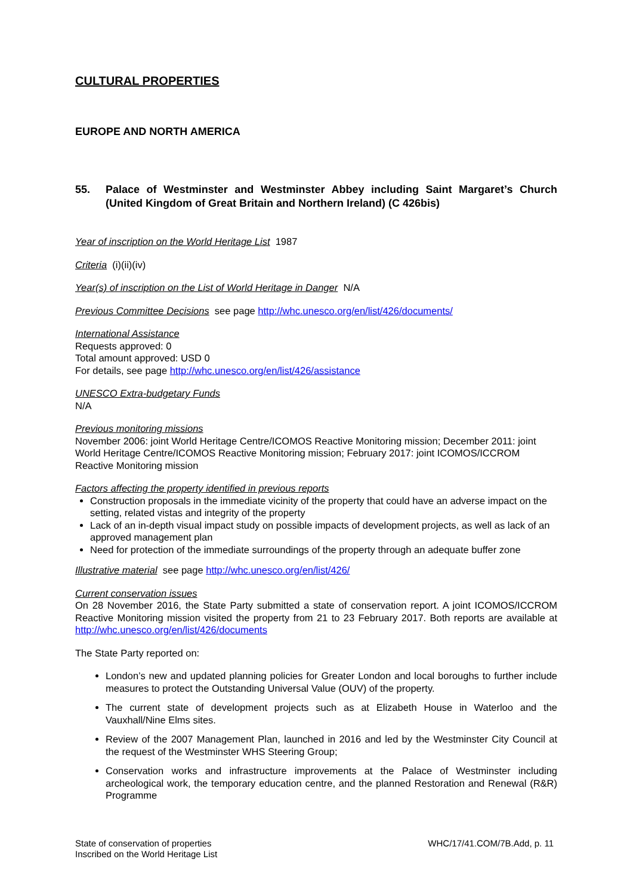CULTURAL PROPERTIES
EUROPE AND NORTH AMERICA
55. Palace of Westminster and Westminster Abbey including Saint Margaret’s Church (United Kingdom of Great Britain and Northern Ireland) (C 426bis)
Year of inscription on the World Heritage List 1987
Criteria (i)(ii)(iv)
Year(s) of inscription on the List of World Heritage in Danger N/A
Previous Committee Decisions see page http://whc.unesco.org/en/list/426/documents/
International Assistance
Requests approved: 0
Total amount approved: USD 0
For details, see page http://whc.unesco.org/en/list/426/assistance
UNESCO Extra-budgetary Funds
N/A
Previous monitoring missions
November 2006: joint World Heritage Centre/ICOMOS Reactive Monitoring mission; December 2011: joint World Heritage Centre/ICOMOS Reactive Monitoring mission; February 2017: joint ICOMOS/ICCROM Reactive Monitoring mission
Factors affecting the property identified in previous reports
Construction proposals in the immediate vicinity of the property that could have an adverse impact on the setting, related vistas and integrity of the property
Lack of an in-depth visual impact study on possible impacts of development projects, as well as lack of an approved management plan
Need for protection of the immediate surroundings of the property through an adequate buffer zone
Illustrative material see page http://whc.unesco.org/en/list/426/
Current conservation issues
On 28 November 2016, the State Party submitted a state of conservation report. A joint ICOMOS/ICCROM Reactive Monitoring mission visited the property from 21 to 23 February 2017. Both reports are available at http://whc.unesco.org/en/list/426/documents
The State Party reported on:
London’s new and updated planning policies for Greater London and local boroughs to further include measures to protect the Outstanding Universal Value (OUV) of the property.
The current state of development projects such as at Elizabeth House in Waterloo and the Vauxhall/Nine Elms sites.
Review of the 2007 Management Plan, launched in 2016 and led by the Westminster City Council at the request of the Westminster WHS Steering Group;
Conservation works and infrastructure improvements at the Palace of Westminster including archeological work, the temporary education centre, and the planned Restoration and Renewal (R&R) Programme
State of conservation of properties
Inscribed on the World Heritage List
WHC/17/41.COM/7B.Add, p. 11